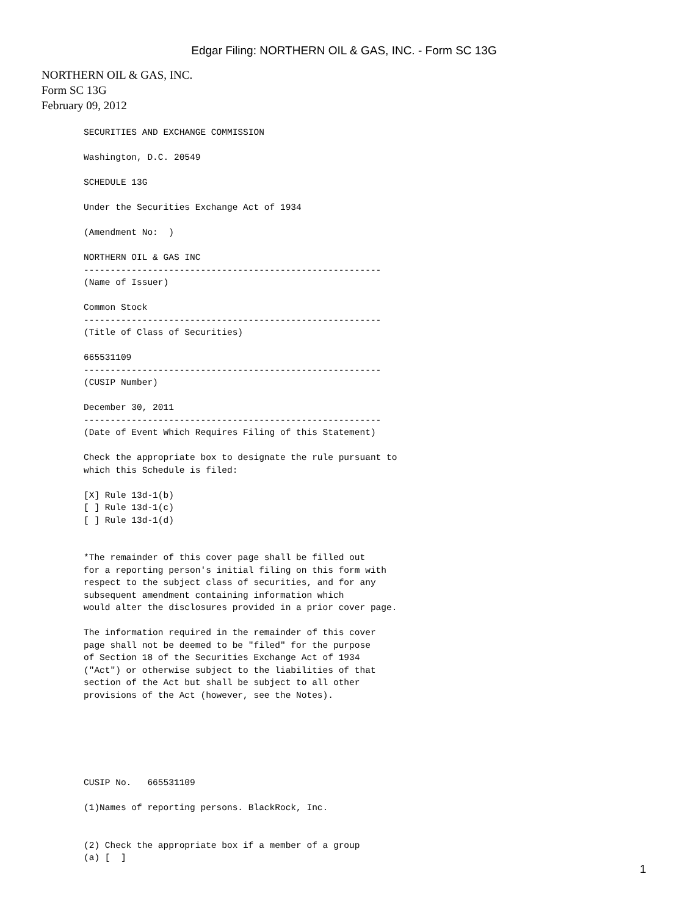Edgar Filing: NORTHERN OIL & GAS, INC. - Form SC 13G
NORTHERN OIL & GAS, INC.
Form SC 13G
February 09, 2012
SECURITIES AND EXCHANGE COMMISSION

Washington, D.C. 20549

SCHEDULE 13G

Under the Securities Exchange Act of 1934

(Amendment No:  )

NORTHERN OIL & GAS INC
--------------------------------------------------------
(Name of Issuer)

Common Stock
--------------------------------------------------------
(Title of Class of Securities)

665531109
--------------------------------------------------------
(CUSIP Number)

December 30, 2011
--------------------------------------------------------
(Date of Event Which Requires Filing of this Statement)

Check the appropriate box to designate the rule pursuant to
which this Schedule is filed:

[X] Rule 13d-1(b)
[ ] Rule 13d-1(c)
[ ] Rule 13d-1(d)


*The remainder of this cover page shall be filled out
for a reporting person's initial filing on this form with
respect to the subject class of securities, and for any
subsequent amendment containing information which
would alter the disclosures provided in a prior cover page.

The information required in the remainder of this cover
page shall not be deemed to be "filed" for the purpose
of Section 18 of the Securities Exchange Act of 1934
("Act") or otherwise subject to the liabilities of that
section of the Act but shall be subject to all other
provisions of the Act (however, see the Notes).






CUSIP No.   665531109

(1)Names of reporting persons. BlackRock, Inc.


(2) Check the appropriate box if a member of a group
(a) [  ]
1